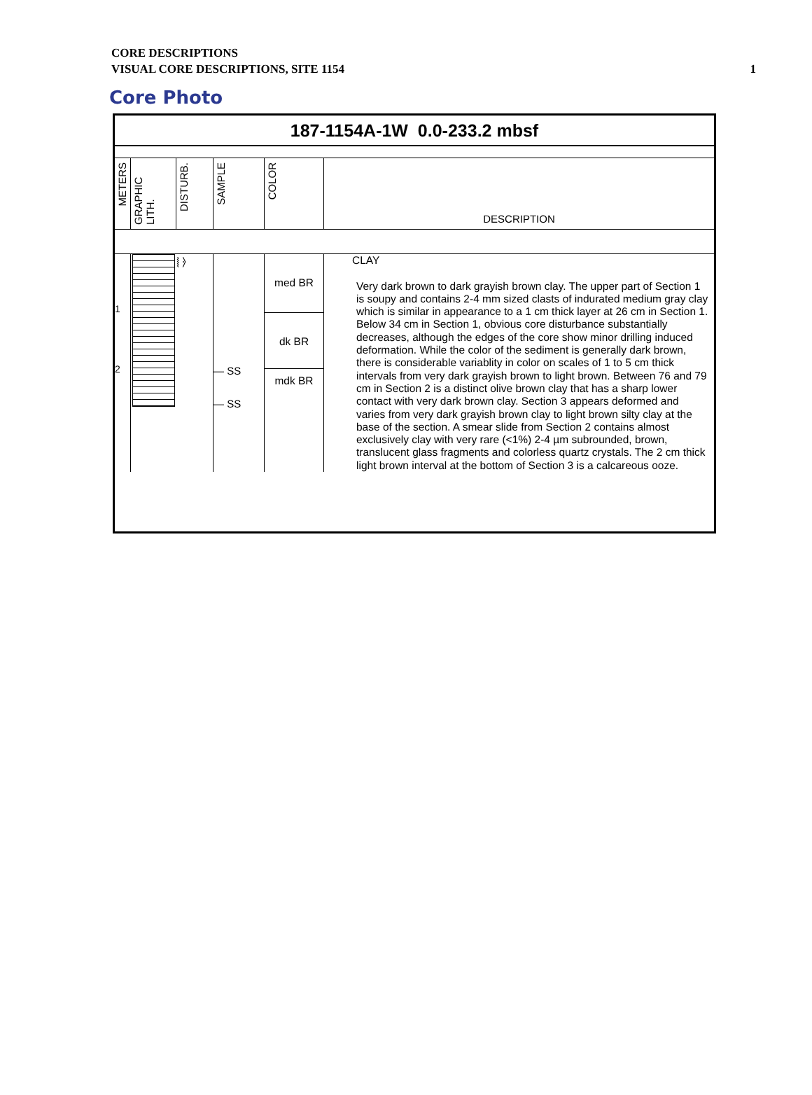CORE DESCRIPTIONS
VISUAL CORE DESCRIPTIONS, SITE 1154
1
Core Photo
187-1154A-1W 0.0-233.2 mbsf
| METERS | GRAPHIC LITH. | DISTURB. | SAMPLE | COLOR | DESCRIPTION |
| 1 2 | | ⦚ ⦒ | — SS — SS | med BR dk BR mdk BR | CLAY Very dark brown to dark grayish brown clay. The upper part of Section 1 is soupy and contains 2-4 mm sized clasts of indurated medium gray clay which is similar in appearance to a 1 cm thick layer at 26 cm in Section 1. Below 34 cm in Section 1, obvious core disturbance substantially decreases, although the edges of the core show minor drilling induced deformation. While the color of the sediment is generally dark brown, there is considerable variablity in color on scales of 1 to 5 cm thick intervals from very dark grayish brown to light brown. Between 76 and 79 cm in Section 2 is a distinct olive brown clay that has a sharp lower contact with very dark brown clay. Section 3 appears deformed and varies from very dark grayish brown clay to light brown silty clay at the base of the section. A smear slide from Section 2 contains almost exclusively clay with very rare (<1%) 2-4 µm subrounded, brown, translucent glass fragments and colorless quartz crystals. The 2 cm thick light brown interval at the bottom of Section 3 is a calcareous ooze. |